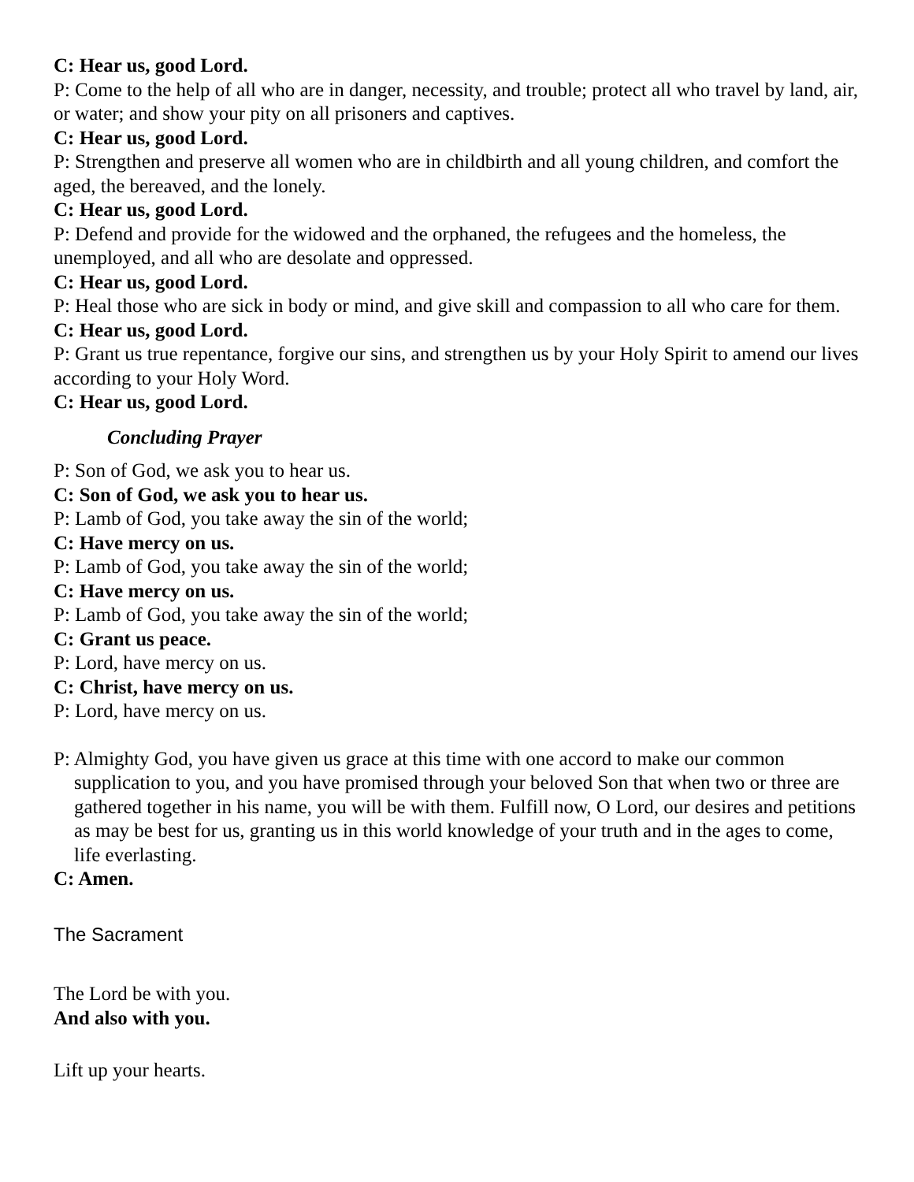C: Hear us, good Lord.
P: Come to the help of all who are in danger, necessity, and trouble; protect all who travel by land, air, or water; and show your pity on all prisoners and captives.
C: Hear us, good Lord.
P: Strengthen and preserve all women who are in childbirth and all young children, and comfort the aged, the bereaved, and the lonely.
C: Hear us, good Lord.
P: Defend and provide for the widowed and the orphaned, the refugees and the homeless, the unemployed, and all who are desolate and oppressed.
C: Hear us, good Lord.
P: Heal those who are sick in body or mind, and give skill and compassion to all who care for them.
C: Hear us, good Lord.
P: Grant us true repentance, forgive our sins, and strengthen us by your Holy Spirit to amend our lives according to your Holy Word.
C: Hear us, good Lord.
Concluding Prayer
P: Son of God, we ask you to hear us.
C: Son of God, we ask you to hear us.
P: Lamb of God, you take away the sin of the world;
C: Have mercy on us.
P: Lamb of God, you take away the sin of the world;
C: Have mercy on us.
P: Lamb of God, you take away the sin of the world;
C: Grant us peace.
P: Lord, have mercy on us.
C: Christ, have mercy on us.
P: Lord, have mercy on us.
P: Almighty God, you have given us grace at this time with one accord to make our common supplication to you, and you have promised through your beloved Son that when two or three are gathered together in his name, you will be with them. Fulfill now, O Lord, our desires and petitions as may be best for us, granting us in this world knowledge of your truth and in the ages to come, life everlasting.
C: Amen.
The Sacrament
The Lord be with you.
And also with you.
Lift up your hearts.